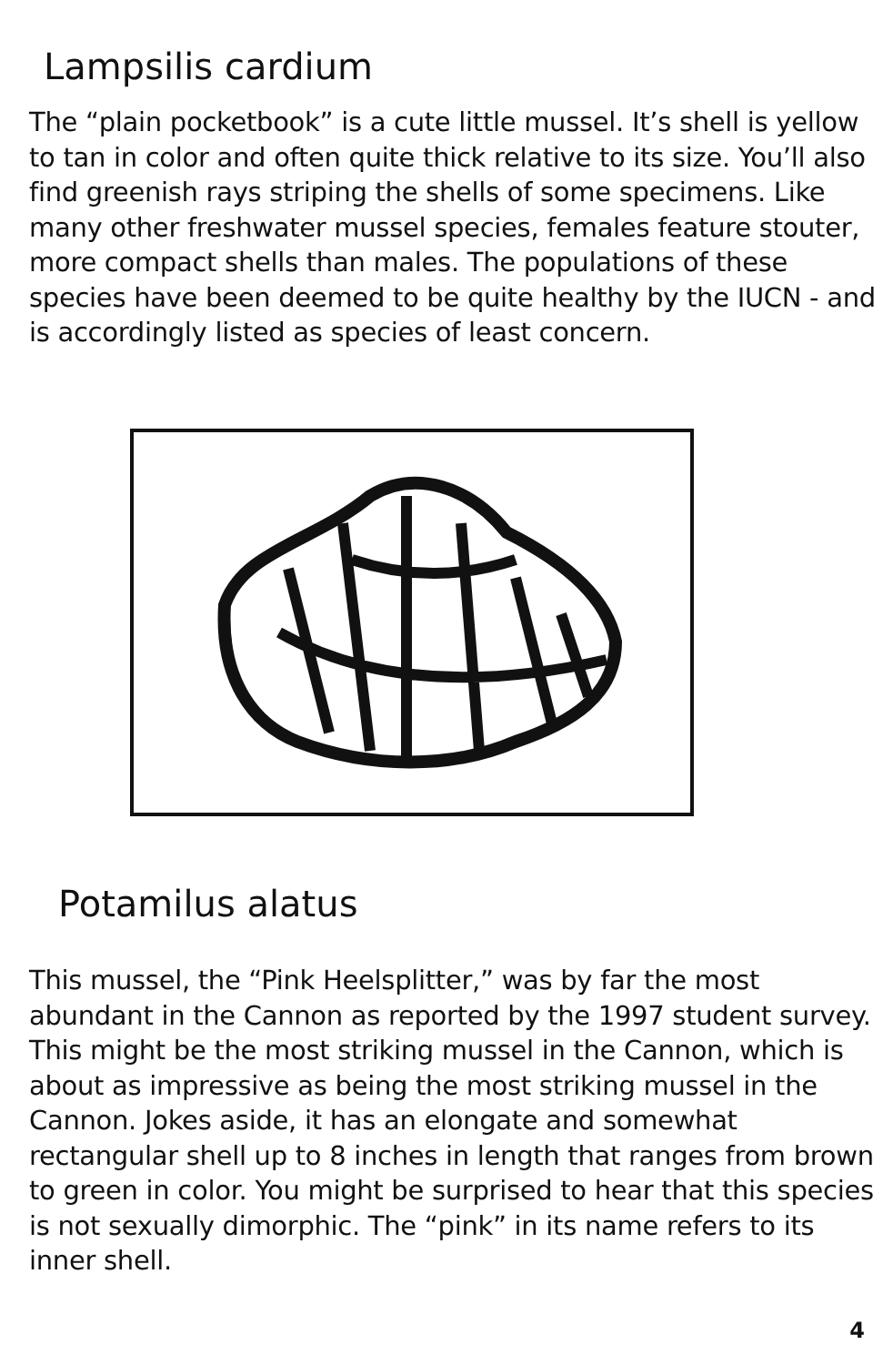Lampsilis cardium
The “plain pocketbook” is a cute little mussel. It’s shell is yellow to tan in color and often quite thick relative to its size. You’ll also find greenish rays striping the shells of some specimens. Like many other freshwater mussel species, females feature stouter, more compact shells than males. The populations of these species have been deemed to be quite healthy by the IUCN - and is accordingly listed as species of least concern.
Potamilus alatus
This mussel, the “Pink Heelsplitter,” was by far the most abundant in the Cannon as reported by the 1997 student survey. This might be the most striking mussel in the Cannon, which is about as impressive as being the most striking mussel in the Cannon. Jokes aside, it has an elongate and somewhat rectangular shell up to 8 inches in length that ranges from brown to green in color. You might be surprised to hear that this species is not sexually dimorphic. The “pink” in its name refers to its inner shell.
4